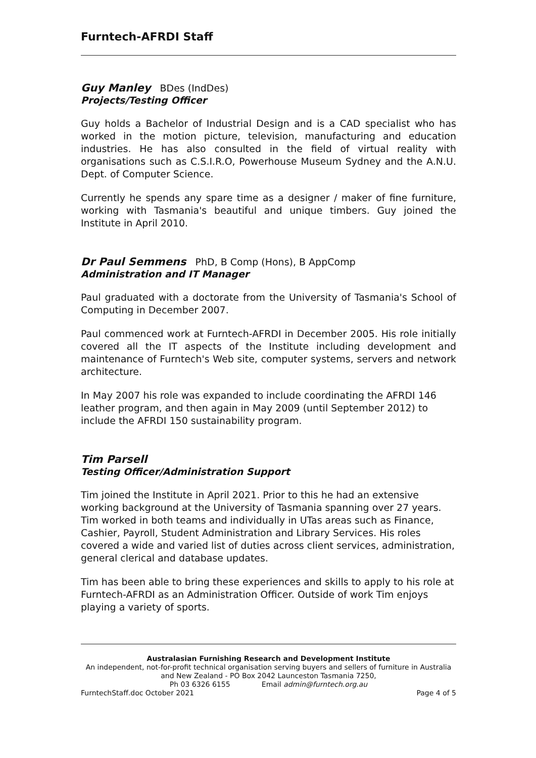Furntech-AFRDI Staff
Guy Manley BDes (IndDes)
Projects/Testing Officer
Guy holds a Bachelor of Industrial Design and is a CAD specialist who has worked in the motion picture, television, manufacturing and education industries. He has also consulted in the field of virtual reality with organisations such as C.S.I.R.O, Powerhouse Museum Sydney and the A.N.U. Dept. of Computer Science.
Currently he spends any spare time as a designer / maker of fine furniture, working with Tasmania's beautiful and unique timbers. Guy joined the Institute in April 2010.
Dr Paul Semmens PhD, B Comp (Hons), B AppComp
Administration and IT Manager
Paul graduated with a doctorate from the University of Tasmania's School of Computing in December 2007.
Paul commenced work at Furntech-AFRDI in December 2005. His role initially covered all the IT aspects of the Institute including development and maintenance of Furntech's Web site, computer systems, servers and network architecture.
In May 2007 his role was expanded to include coordinating the AFRDI 146 leather program, and then again in May 2009 (until September 2012) to include the AFRDI 150 sustainability program.
Tim Parsell
Testing Officer/Administration Support
Tim joined the Institute in April 2021. Prior to this he had an extensive working background at the University of Tasmania spanning over 27 years. Tim worked in both teams and individually in UTas areas such as Finance, Cashier, Payroll, Student Administration and Library Services. His roles covered a wide and varied list of duties across client services, administration, general clerical and database updates.
Tim has been able to bring these experiences and skills to apply to his role at Furntech-AFRDI as an Administration Officer. Outside of work Tim enjoys playing a variety of sports.
Australasian Furnishing Research and Development Institute
An independent, not-for-profit technical organisation serving buyers and sellers of furniture in Australia and New Zealand - PO Box 2042 Launceston Tasmania 7250,
Ph 03 6326 6155 Email admin@furntech.org.au
FurntechStaff.doc October 2021 Page 4 of 5